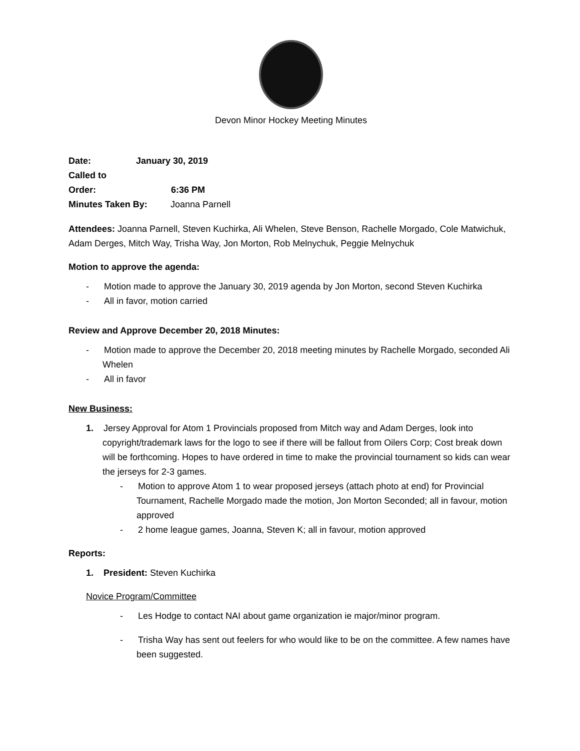Devon Minor Hockey Meeting Minutes
Date: January 30, 2019
Called to Order: 6:36 PM
Minutes Taken By: Joanna Parnell
Attendees: Joanna Parnell, Steven Kuchirka, Ali Whelen, Steve Benson, Rachelle Morgado, Cole Matwichuk, Adam Derges, Mitch Way, Trisha Way, Jon Morton, Rob Melnychuk, Peggie Melnychuk
Motion to approve the agenda:
- Motion made to approve the January 30, 2019 agenda by Jon Morton, second Steven Kuchirka
- All in favor, motion carried
Review and Approve December 20, 2018 Minutes:
- Motion made to approve the December 20, 2018 meeting minutes by Rachelle Morgado, seconded Ali Whelen
- All in favor
New Business:
1. Jersey Approval for Atom 1 Provincials proposed from Mitch way and Adam Derges, look into copyright/trademark laws for the logo to see if there will be fallout from Oilers Corp; Cost break down will be forthcoming. Hopes to have ordered in time to make the provincial tournament so kids can wear the jerseys for 2-3 games.
- Motion to approve Atom 1 to wear proposed jerseys (attach photo at end) for Provincial Tournament, Rachelle Morgado made the motion, Jon Morton Seconded; all in favour, motion approved
- 2 home league games, Joanna, Steven K; all in favour, motion approved
Reports:
1. President: Steven Kuchirka
Novice Program/Committee
- Les Hodge to contact NAI about game organization ie major/minor program.
- Trisha Way has sent out feelers for who would like to be on the committee. A few names have been suggested.